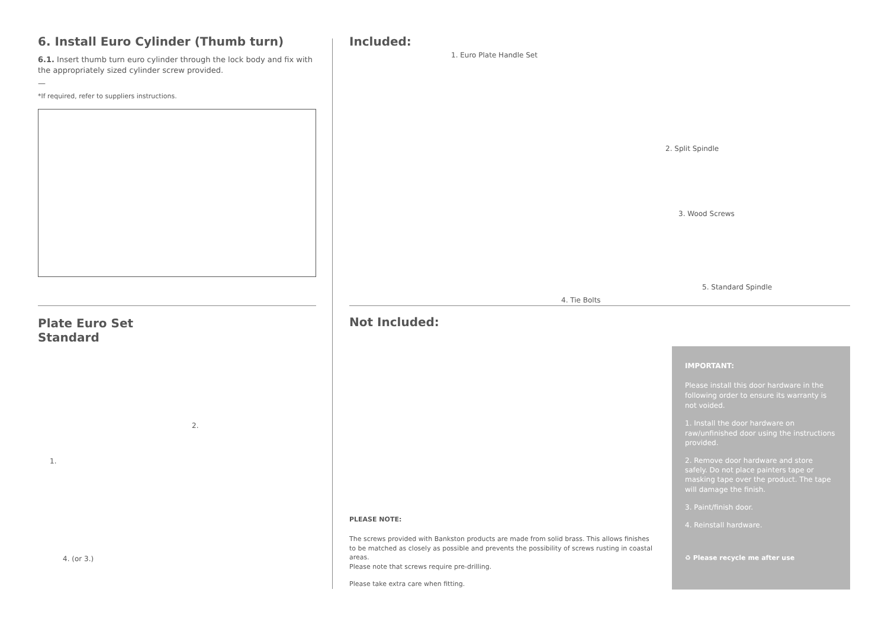6. Install Euro Cylinder (Thumb turn)
6.1. Insert thumb turn euro cylinder through the lock body and fix with the appropriately sized cylinder screw provided.
—
*If required, refer to suppliers instructions.
Plate Euro Set
Standard
2.
1.
4. (or 3.)
Included:
1. Euro Plate Handle Set
2. Split Spindle
3. Wood Screws
4. Tie Bolts
5. Standard Spindle
Not Included:
PLEASE NOTE:
The screws provided with Bankston products are made from solid brass. This allows finishes to be matched as closely as possible and prevents the possibility of screws rusting in coastal areas.
Please note that screws require pre-drilling.
Please take extra care when fitting.
IMPORTANT:
Please install this door hardware in the following order to ensure its warranty is not voided.
1. Install the door hardware on raw/unfinished door using the instructions provided.
2. Remove door hardware and store safely. Do not place painters tape or masking tape over the product. The tape will damage the finish.
3. Paint/finish door.
4. Reinstall hardware.
♻ Please recycle me after use